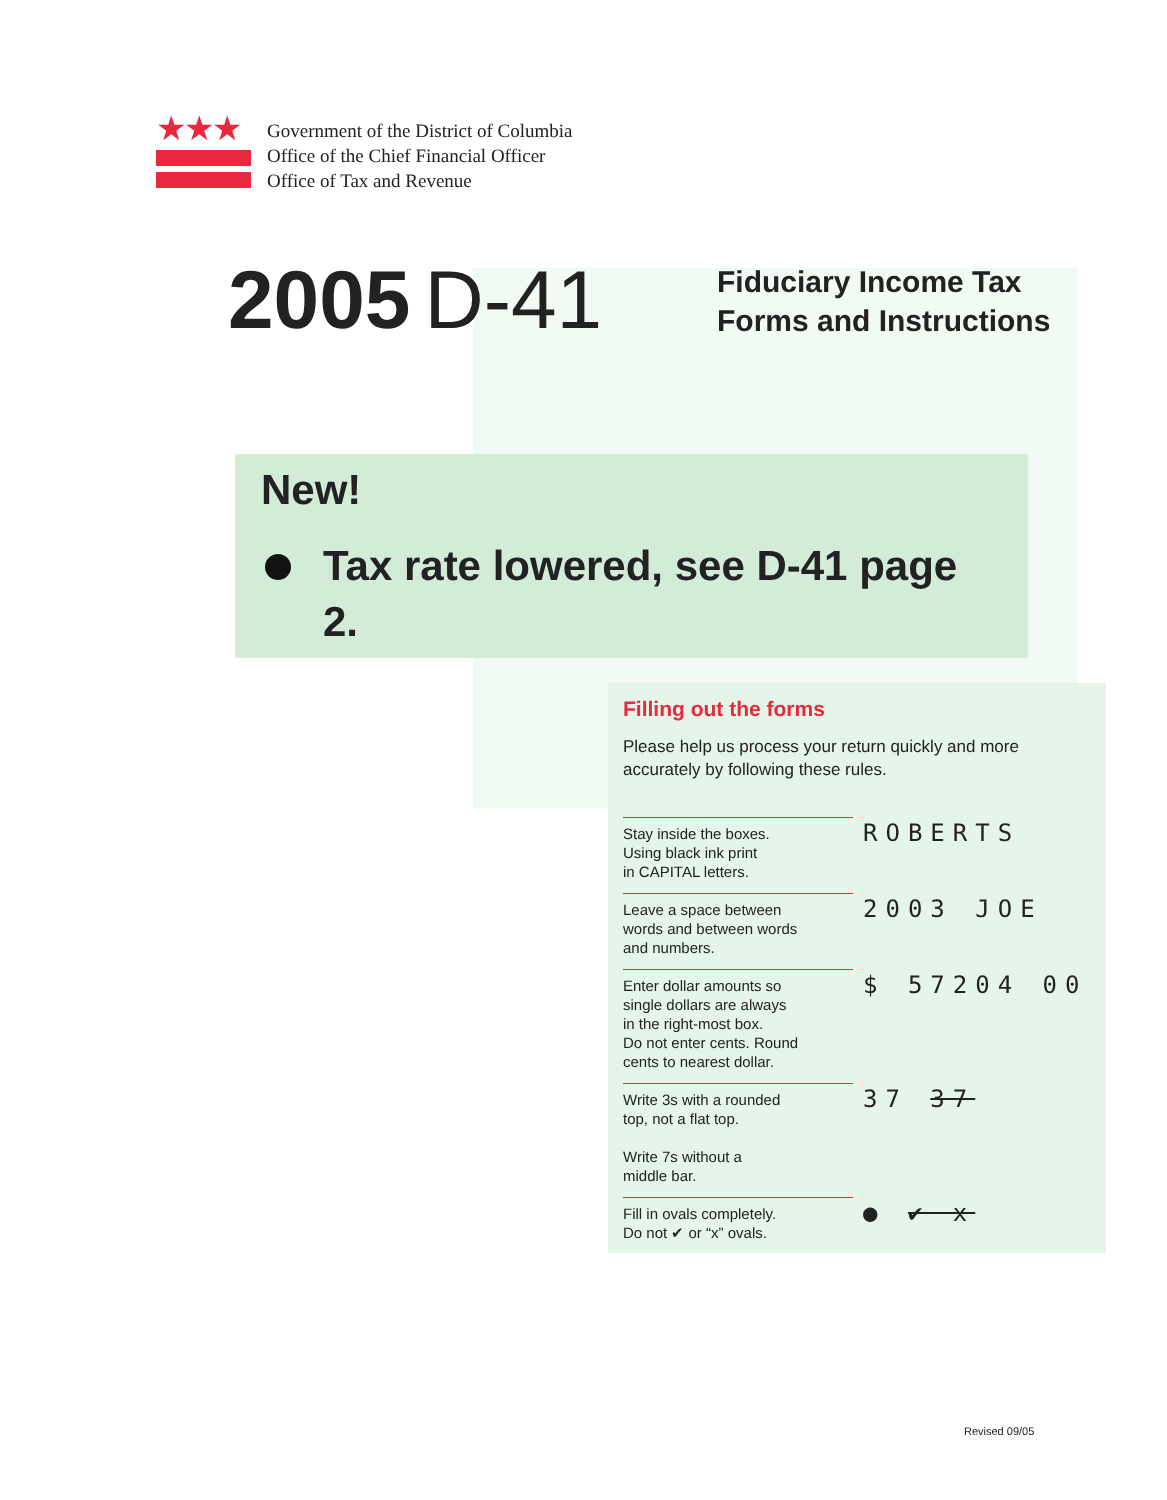★★★
Government of the District of Columbia
Office of the Chief Financial Officer
Office of Tax and Revenue
2005 D-41
Fiduciary Income Tax
Forms and Instructions
New!
Tax rate lowered, see D-41 page 2.
Filling out the forms
Please help us process your return quickly and more accurately by following these rules.
Stay inside the boxes.
Using black ink print
in CAPITAL letters.
ROBERTS
Leave a space between
words and between words
and numbers.
2003 JOE
Enter dollar amounts so
single dollars are always
in the right-most box.
Do not enter cents. Round
cents to nearest dollar.
$ 57204 00
Write 3s with a rounded
top, not a flat top.
Write 7s without a
middle bar.
37 37
Fill in ovals completely.
Do not ✔ or “x” ovals.
● ✔ x
Revised 09/05